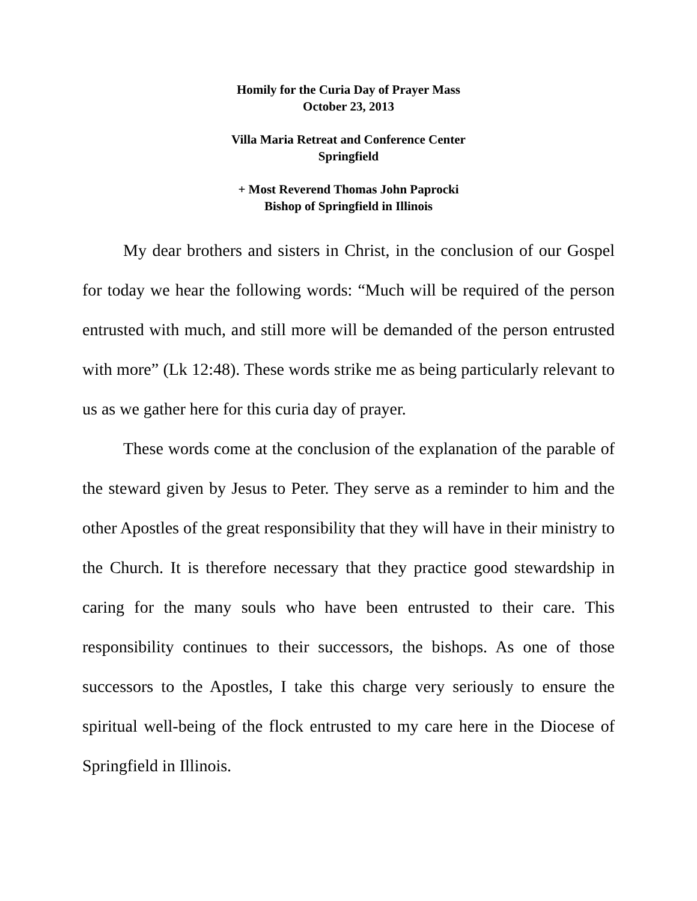Homily for the Curia Day of Prayer Mass
October 23, 2013
Villa Maria Retreat and Conference Center
Springfield
+ Most Reverend Thomas John Paprocki
Bishop of Springfield in Illinois
My dear brothers and sisters in Christ, in the conclusion of our Gospel for today we hear the following words: “Much will be required of the person entrusted with much, and still more will be demanded of the person entrusted with more” (Lk 12:48). These words strike me as being particularly relevant to us as we gather here for this curia day of prayer.
These words come at the conclusion of the explanation of the parable of the steward given by Jesus to Peter. They serve as a reminder to him and the other Apostles of the great responsibility that they will have in their ministry to the Church. It is therefore necessary that they practice good stewardship in caring for the many souls who have been entrusted to their care. This responsibility continues to their successors, the bishops. As one of those successors to the Apostles, I take this charge very seriously to ensure the spiritual well-being of the flock entrusted to my care here in the Diocese of Springfield in Illinois.